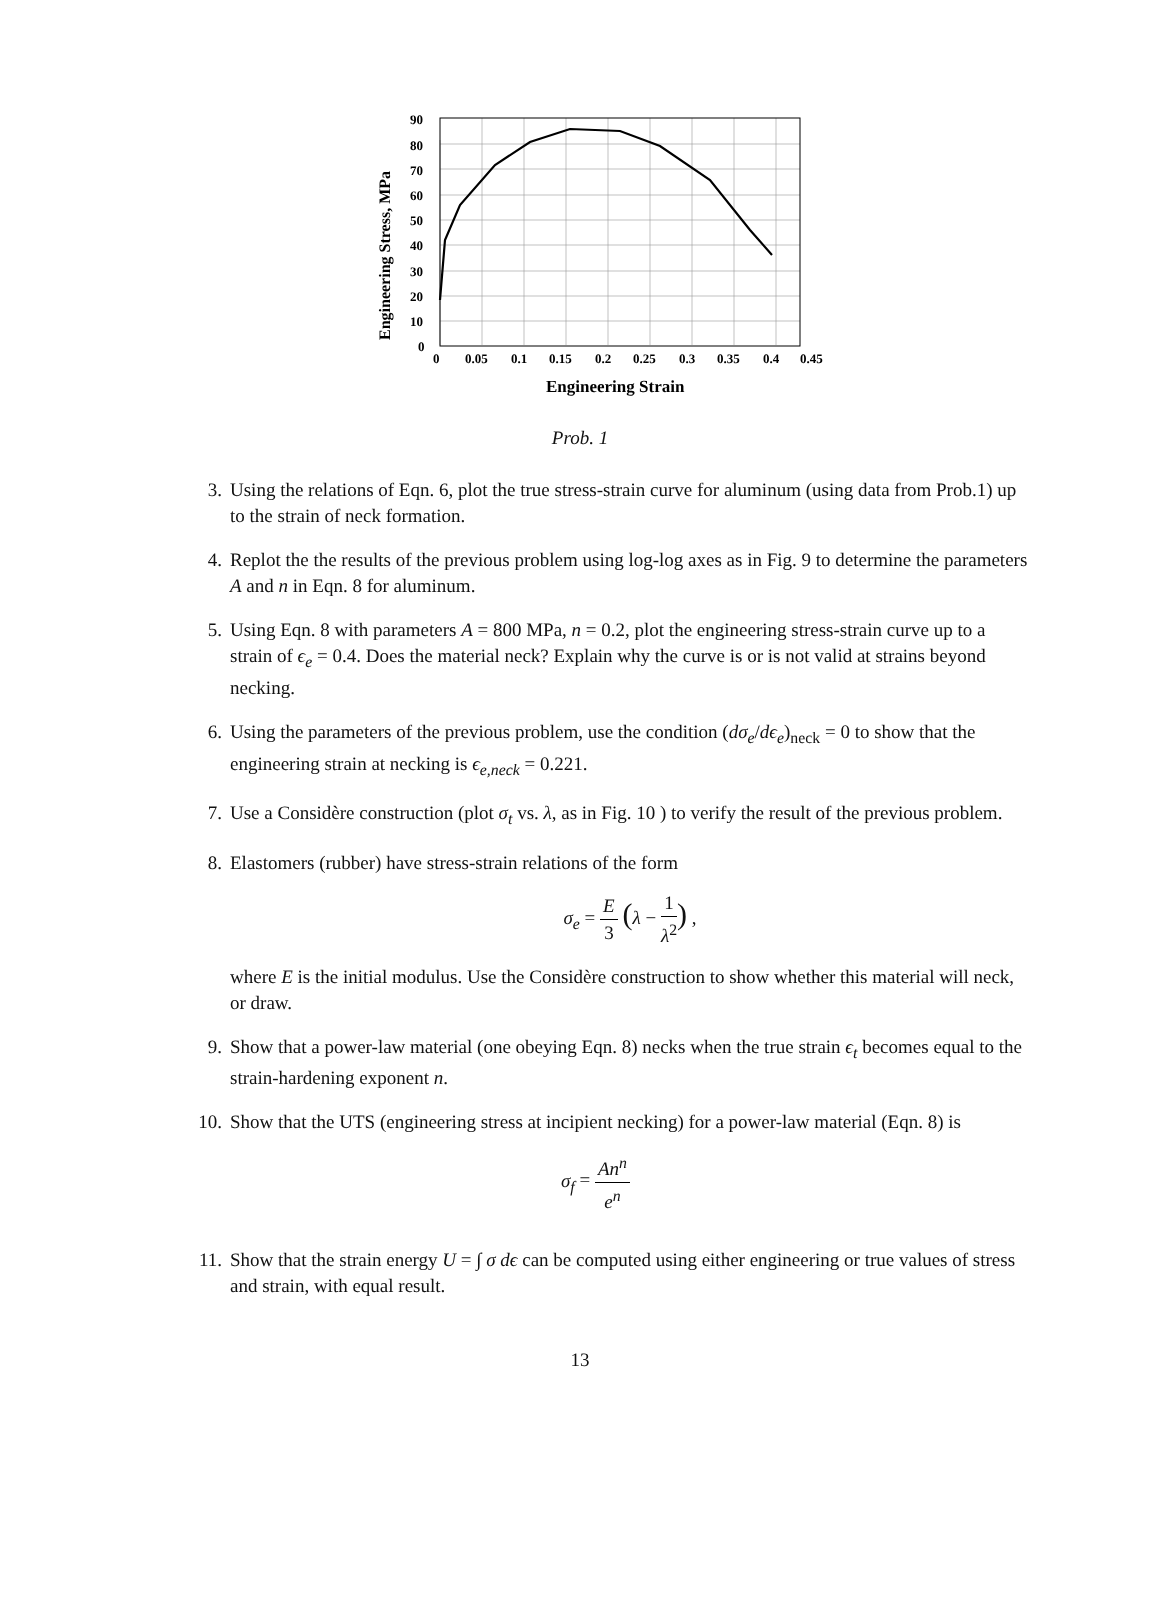Engineering Stress, MPa
90
80
70
60
50
40
30
20
10
0
0
0.05
0.1
0.15
0.2
0.25
0.3
0.35
0.4
0.45
Engineering Strain
Prob. 1
3. Using the relations of Eqn. 6, plot the true stress-strain curve for aluminum (using data from Prob.1) up to the strain of neck formation.
4. Replot the the results of the previous problem using log-log axes as in Fig. 9 to determine the parameters A and n in Eqn. 8 for aluminum.
5. Using Eqn. 8 with parameters A = 800 MPa, n = 0.2, plot the engineering stress-strain curve up to a strain of ϵ<sub>e</sub> = 0.4. Does the material neck? Explain why the curve is or is not valid at strains beyond necking.
6. Using the parameters of the previous problem, use the condition (dσ<sub>e</sub>/dϵ<sub>e</sub>)<sub>neck</sub> = 0 to show that the engineering strain at necking is ϵ<sub>e,neck</sub> = 0.221.
7. Use a Considère construction (plot σ<sub>t</sub> vs. λ, as in Fig. 10 ) to verify the result of the previous problem.
8. Elastomers (rubber) have stress-strain relations of the form
σ<sub>e</sub> = E 3 (λ − 1 λ<sup>2</sup>) ,
where E is the initial modulus. Use the Considère construction to show whether this material will neck, or draw.
9. Show that a power-law material (one obeying Eqn. 8) necks when the true strain ϵ<sub>t</sub> becomes equal to the strain-hardening exponent n.
10. Show that the UTS (engineering stress at incipient necking) for a power-law material (Eqn. 8) is
σ<sub>f</sub> = An<sup>n</sup> e<sup>n</sup>
11. Show that the strain energy U = ∫ σ dϵ can be computed using either engineering or true values of stress and strain, with equal result.
13